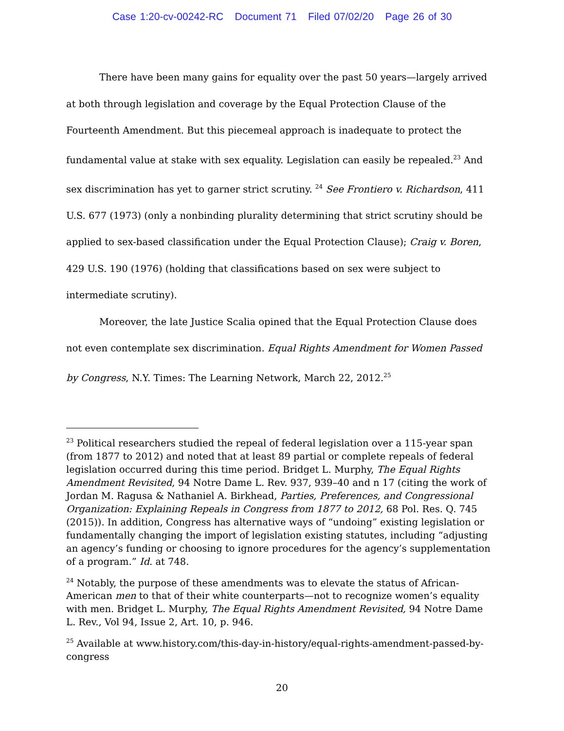Case 1:20-cv-00242-RC Document 71 Filed 07/02/20 Page 26 of 30
There have been many gains for equality over the past 50 years—largely arrived at both through legislation and coverage by the Equal Protection Clause of the Fourteenth Amendment. But this piecemeal approach is inadequate to protect the fundamental value at stake with sex equality. Legislation can easily be repealed.<sup>23</sup> And sex discrimination has yet to garner strict scrutiny. <sup>24</sup> See Frontiero v. Richardson, 411 U.S. 677 (1973) (only a nonbinding plurality determining that strict scrutiny should be applied to sex-based classification under the Equal Protection Clause); Craig v. Boren, 429 U.S. 190 (1976) (holding that classifications based on sex were subject to intermediate scrutiny).
Moreover, the late Justice Scalia opined that the Equal Protection Clause does not even contemplate sex discrimination. Equal Rights Amendment for Women Passed by Congress, N.Y. Times: The Learning Network, March 22, 2012.<sup>25</sup>
<sup>23</sup> Political researchers studied the repeal of federal legislation over a 115-year span (from 1877 to 2012) and noted that at least 89 partial or complete repeals of federal legislation occurred during this time period. Bridget L. Murphy, The Equal Rights Amendment Revisited, 94 Notre Dame L. Rev. 937, 939–40 and n 17 (citing the work of Jordan M. Ragusa & Nathaniel A. Birkhead, Parties, Preferences, and Congressional Organization: Explaining Repeals in Congress from 1877 to 2012, 68 Pol. Res. Q. 745 (2015)). In addition, Congress has alternative ways of “undoing” existing legislation or fundamentally changing the import of legislation existing statutes, including “adjusting an agency’s funding or choosing to ignore procedures for the agency’s supplementation of a program.” Id. at 748.
<sup>24</sup> Notably, the purpose of these amendments was to elevate the status of African-American men to that of their white counterparts—not to recognize women’s equality with men. Bridget L. Murphy, The Equal Rights Amendment Revisited, 94 Notre Dame L. Rev., Vol 94, Issue 2, Art. 10, p. 946.
<sup>25</sup> Available at www.history.com/this-day-in-history/equal-rights-amendment-passed-by-congress
20